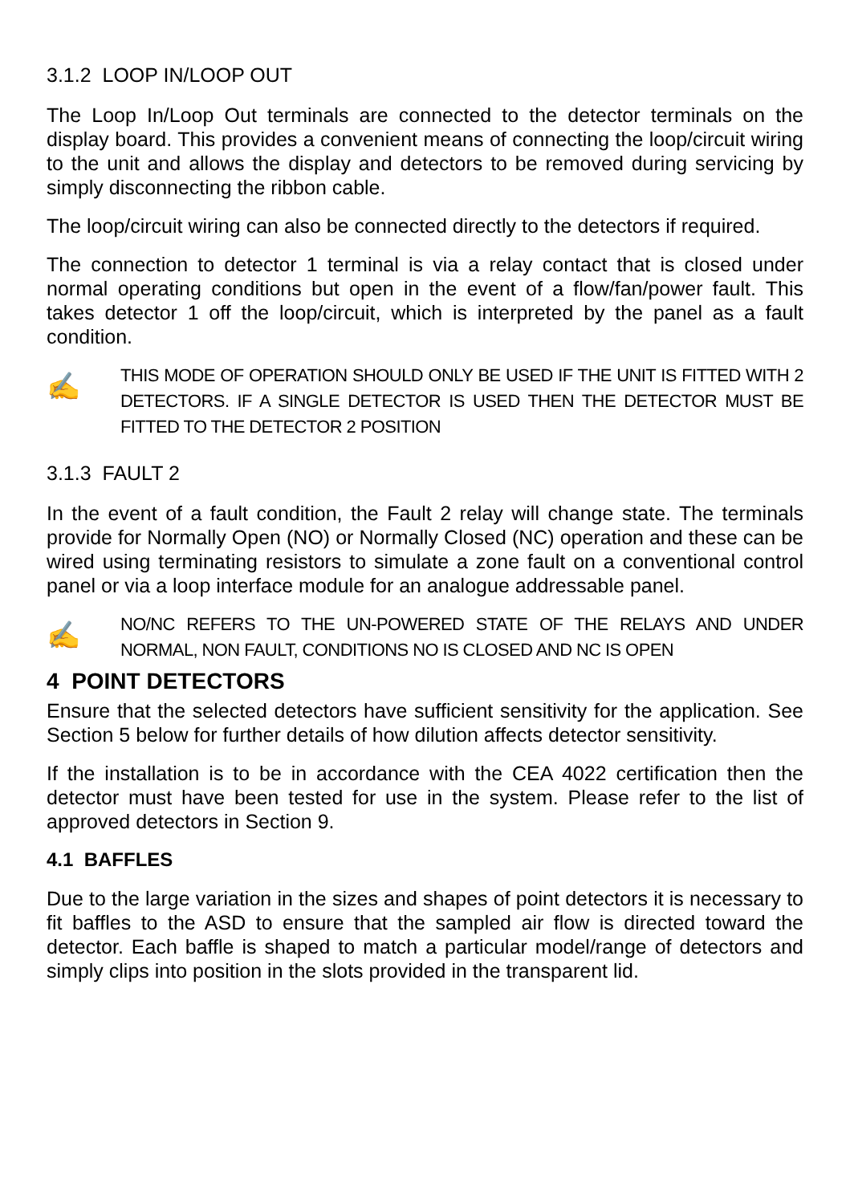3.1.2 LOOP IN/LOOP OUT
The Loop In/Loop Out terminals are connected to the detector terminals on the display board. This provides a convenient means of connecting the loop/circuit wiring to the unit and allows the display and detectors to be removed during servicing by simply disconnecting the ribbon cable.
The loop/circuit wiring can also be connected directly to the detectors if required.
The connection to detector 1 terminal is via a relay contact that is closed under normal operating conditions but open in the event of a flow/fan/power fault. This takes detector 1 off the loop/circuit, which is interpreted by the panel as a fault condition.
✍
THIS MODE OF OPERATION SHOULD ONLY BE USED IF THE UNIT IS FITTED WITH 2 DETECTORS. IF A SINGLE DETECTOR IS USED THEN THE DETECTOR MUST BE FITTED TO THE DETECTOR 2 POSITION
3.1.3 FAULT 2
In the event of a fault condition, the Fault 2 relay will change state. The terminals provide for Normally Open (NO) or Normally Closed (NC) operation and these can be wired using terminating resistors to simulate a zone fault on a conventional control panel or via a loop interface module for an analogue addressable panel.
✍
NO/NC REFERS TO THE UN-POWERED STATE OF THE RELAYS AND UNDER NORMAL, NON FAULT, CONDITIONS NO IS CLOSED AND NC IS OPEN
4 POINT DETECTORS
Ensure that the selected detectors have sufficient sensitivity for the application. See Section 5 below for further details of how dilution affects detector sensitivity.
If the installation is to be in accordance with the CEA 4022 certification then the detector must have been tested for use in the system. Please refer to the list of approved detectors in Section 9.
4.1 BAFFLES
Due to the large variation in the sizes and shapes of point detectors it is necessary to fit baffles to the ASD to ensure that the sampled air flow is directed toward the detector. Each baffle is shaped to match a particular model/range of detectors and simply clips into position in the slots provided in the transparent lid.